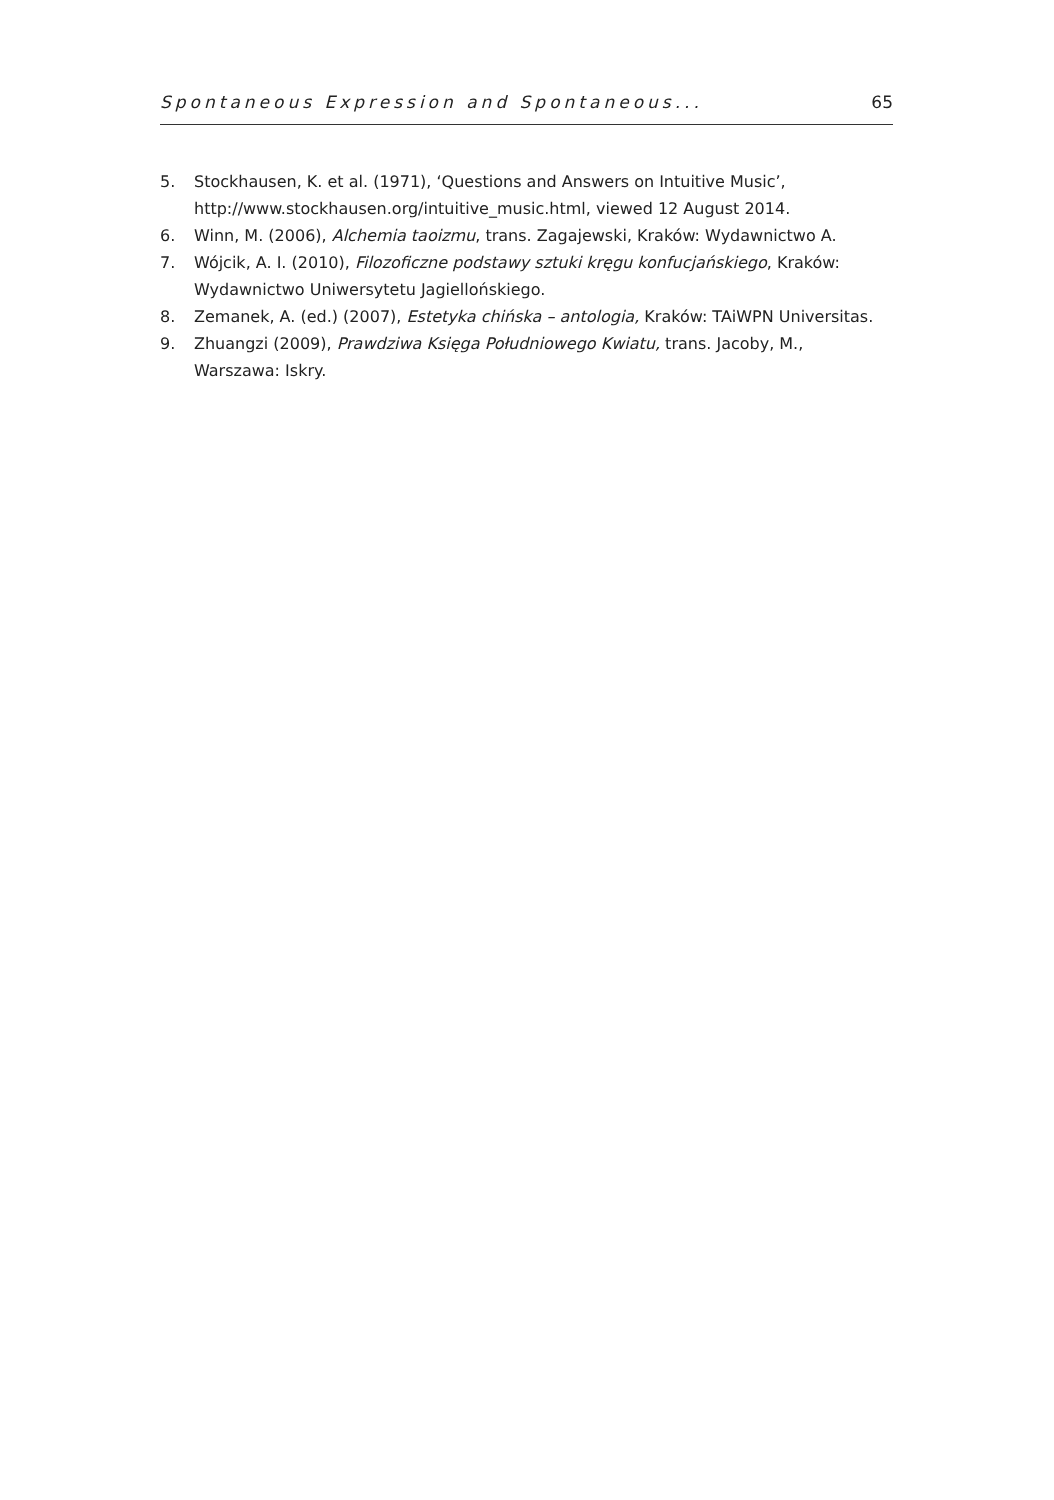Spontaneous Expression and Spontaneous... 65
5. Stockhausen, K. et al. (1971), ‘Questions and Answers on Intuitive Music’, http://www.stockhausen.org/intuitive_music.html, viewed 12 August 2014.
6. Winn, M. (2006), Alchemia taoizmu, trans. Zagajewski, Kraków: Wydawnictwo A.
7. Wójcik, A. I. (2010), Filozoficzne podstawy sztuki kręgu konfucjańskiego, Kraków: Wydawnictwo Uniwersytetu Jagiellońskiego.
8. Zemanek, A. (ed.) (2007), Estetyka chińska – antologia, Kraków: TAiWPN Universitas.
9. Zhuangzi (2009), Prawdziwa Księga Południowego Kwiatu, trans. Jacoby, M., Warszawa: Iskry.